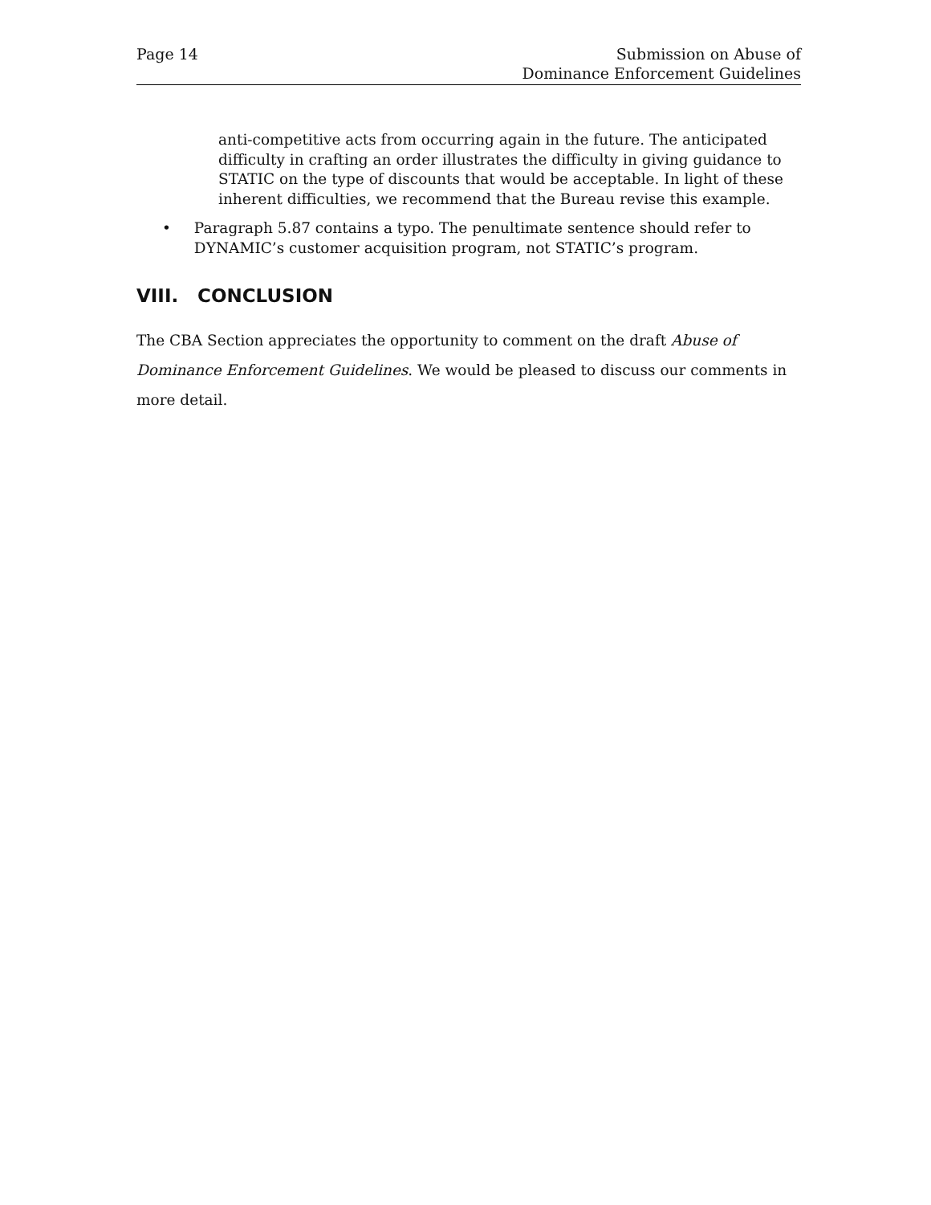Page 14 Submission on Abuse of
Dominance Enforcement Guidelines
anti-competitive acts from occurring again in the future. The anticipated difficulty in crafting an order illustrates the difficulty in giving guidance to STATIC on the type of discounts that would be acceptable. In light of these inherent difficulties, we recommend that the Bureau revise this example.
• Paragraph 5.87 contains a typo. The penultimate sentence should refer to DYNAMIC’s customer acquisition program, not STATIC’s program.
VIII. CONCLUSION
The CBA Section appreciates the opportunity to comment on the draft Abuse of Dominance Enforcement Guidelines. We would be pleased to discuss our comments in more detail.